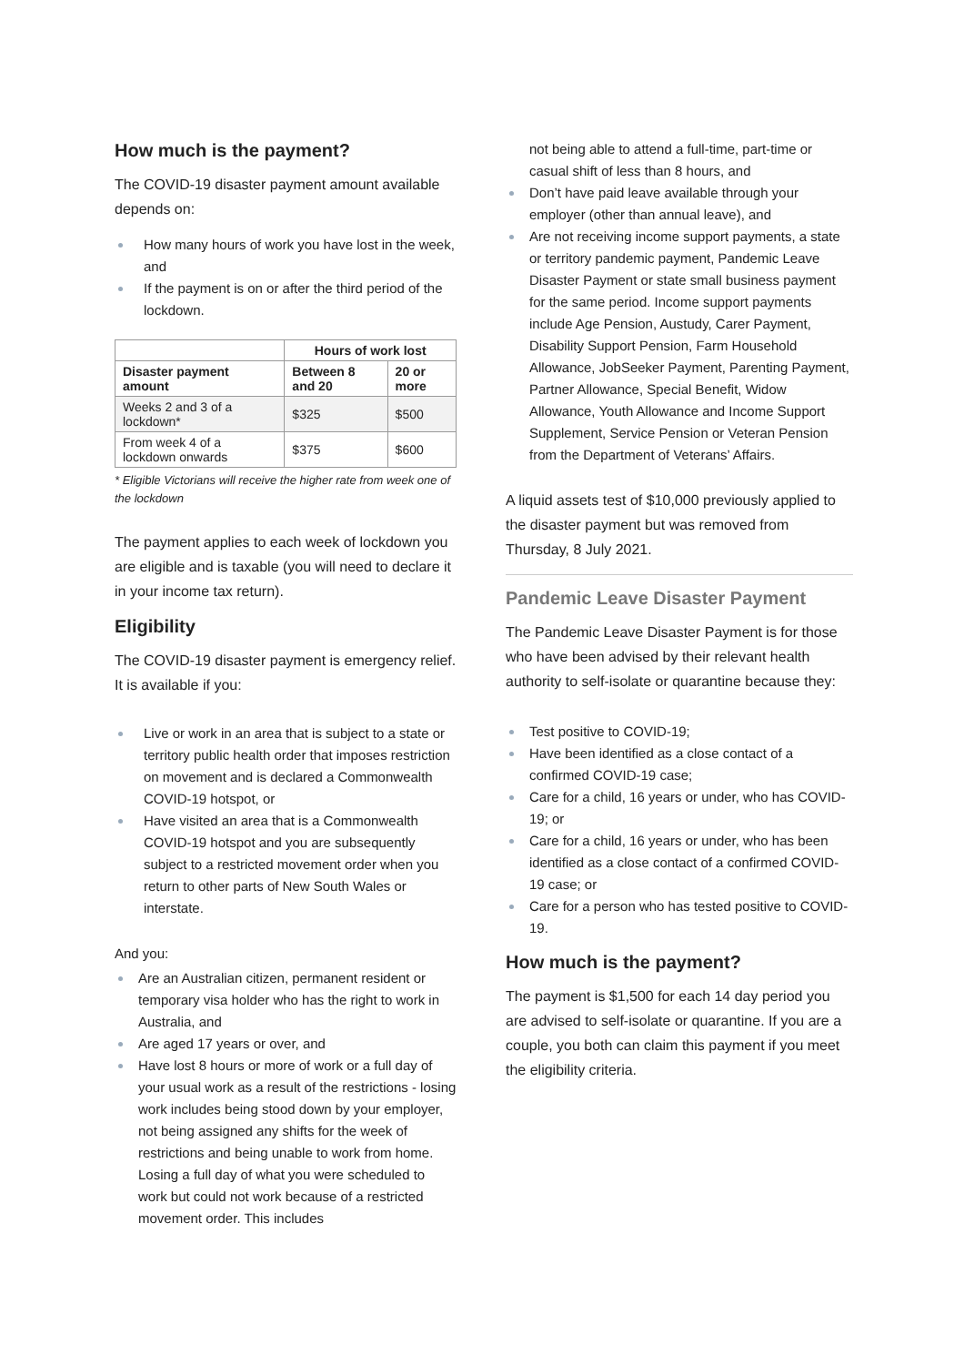How much is the payment?
The COVID-19 disaster payment amount available depends on:
How many hours of work you have lost in the week, and
If the payment is on or after the third period of the lockdown.
| | Hours of work lost | |
| --- | --- | --- |
| Disaster payment amount | Between 8 and 20 | 20 or more |
| Weeks 2 and 3 of a lockdown* | $325 | $500 |
| From week 4 of a lockdown onwards | $375 | $600 |
* Eligible Victorians will receive the higher rate from week one of the lockdown
The payment applies to each week of lockdown you are eligible and is taxable (you will need to declare it in your income tax return).
Eligibility
The COVID-19 disaster payment is emergency relief. It is available if you:
Live or work in an area that is subject to a state or territory public health order that imposes restriction on movement and is declared a Commonwealth COVID-19 hotspot, or
Have visited an area that is a Commonwealth COVID-19 hotspot and you are subsequently subject to a restricted movement order when you return to other parts of New South Wales or interstate.
And you:
Are an Australian citizen, permanent resident or temporary visa holder who has the right to work in Australia, and
Are aged 17 years or over, and
Have lost 8 hours or more of work or a full day of your usual work as a result of the restrictions - losing work includes being stood down by your employer, not being assigned any shifts for the week of restrictions and being unable to work from home. Losing a full day of what you were scheduled to work but could not work because of a restricted movement order. This includes
not being able to attend a full-time, part-time or casual shift of less than 8 hours, and
Don’t have paid leave available through your employer (other than annual leave), and
Are not receiving income support payments, a state or territory pandemic payment, Pandemic Leave Disaster Payment or state small business payment for the same period. Income support payments include Age Pension, Austudy, Carer Payment, Disability Support Pension, Farm Household Allowance, JobSeeker Payment, Parenting Payment, Partner Allowance, Special Benefit, Widow Allowance, Youth Allowance and Income Support Supplement, Service Pension or Veteran Pension from the Department of Veterans’ Affairs.
A liquid assets test of $10,000 previously applied to the disaster payment but was removed from Thursday, 8 July 2021.
Pandemic Leave Disaster Payment
The Pandemic Leave Disaster Payment is for those who have been advised by their relevant health authority to self-isolate or quarantine because they:
Test positive to COVID-19;
Have been identified as a close contact of a confirmed COVID-19 case;
Care for a child, 16 years or under, who has COVID-19; or
Care for a child, 16 years or under, who has been identified as a close contact of a confirmed COVID-19 case; or
Care for a person who has tested positive to COVID-19.
How much is the payment?
The payment is $1,500 for each 14 day period you are advised to self-isolate or quarantine. If you are a couple, you both can claim this payment if you meet the eligibility criteria.